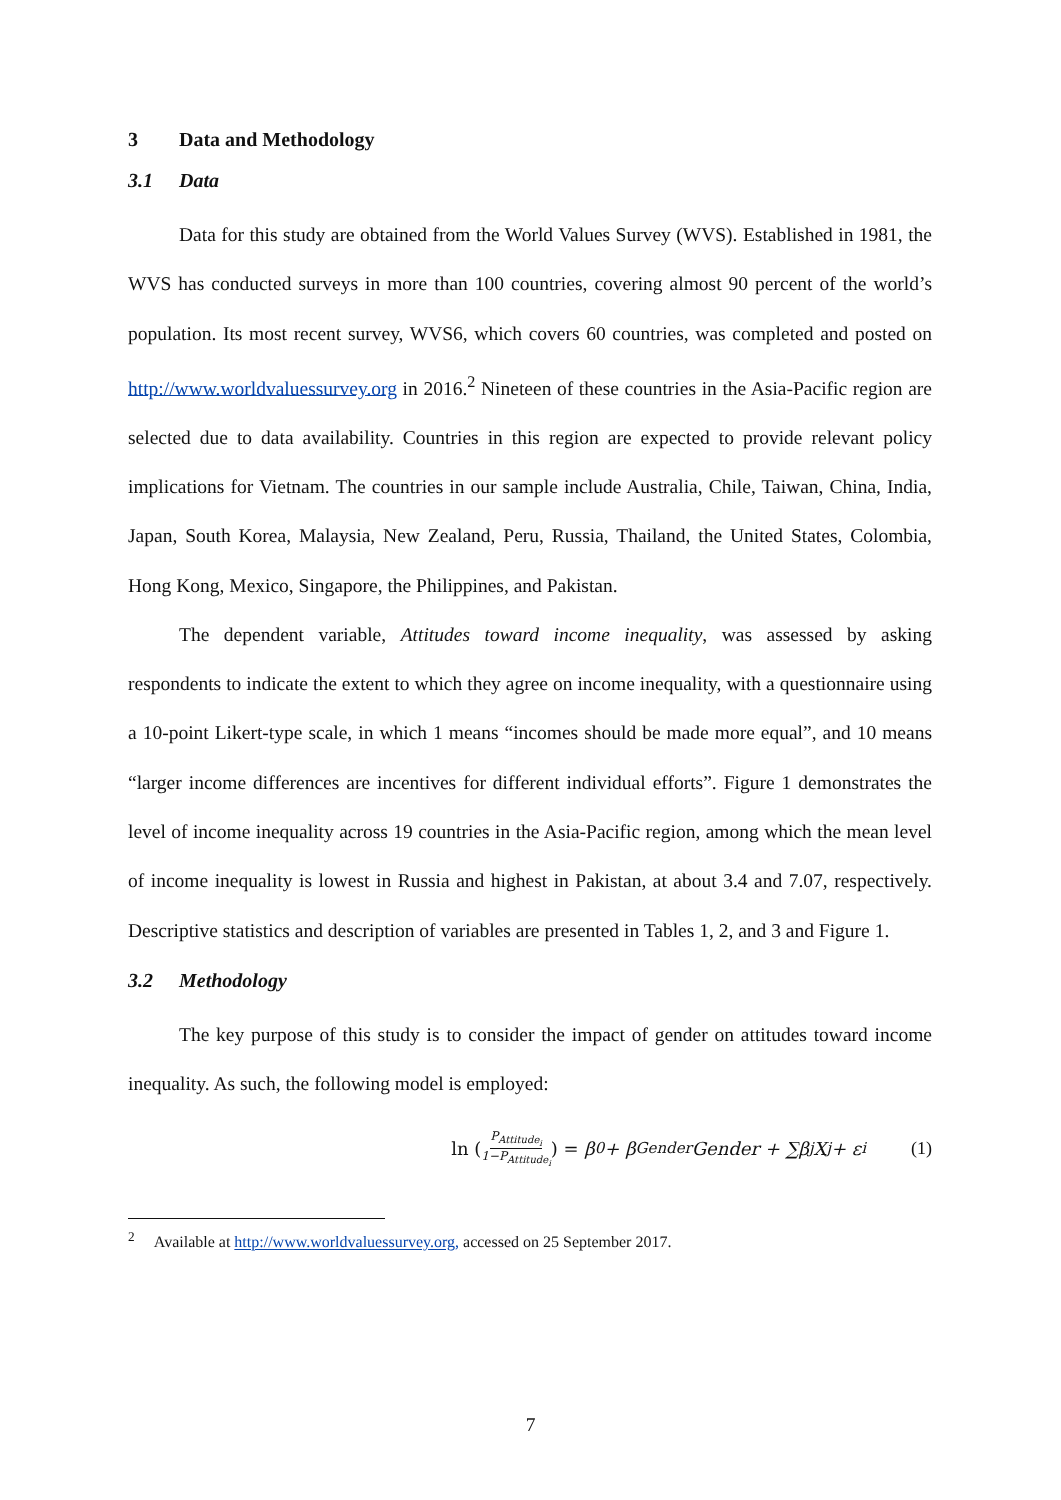3 Data and Methodology
3.1 Data
Data for this study are obtained from the World Values Survey (WVS). Established in 1981, the WVS has conducted surveys in more than 100 countries, covering almost 90 percent of the world’s population. Its most recent survey, WVS6, which covers 60 countries, was completed and posted on http://www.worldvaluessurvey.org in 2016.<sup>2</sup> Nineteen of these countries in the Asia-Pacific region are selected due to data availability. Countries in this region are expected to provide relevant policy implications for Vietnam. The countries in our sample include Australia, Chile, Taiwan, China, India, Japan, South Korea, Malaysia, New Zealand, Peru, Russia, Thailand, the United States, Colombia, Hong Kong, Mexico, Singapore, the Philippines, and Pakistan.
The dependent variable, Attitudes toward income inequality, was assessed by asking respondents to indicate the extent to which they agree on income inequality, with a questionnaire using a 10-point Likert-type scale, in which 1 means “incomes should be made more equal”, and 10 means “larger income differences are incentives for different individual efforts”. Figure 1 demonstrates the level of income inequality across 19 countries in the Asia-Pacific region, among which the mean level of income inequality is lowest in Russia and highest in Pakistan, at about 3.4 and 7.07, respectively. Descriptive statistics and description of variables are presented in Tables 1, 2, and 3 and Figure 1.
3.2 Methodology
The key purpose of this study is to consider the impact of gender on attitudes toward income inequality. As such, the following model is employed:
ln (P<sub>Attitude<sub>i</sub></sub> 1−P<sub>Attitude<sub>i</sub></sub>) = β<sub>0</sub> + β<sub>Gender</sub>Gender + ∑β<sub>j</sub>X<sub>j</sub> + ε<sub>i</sub> (1)
<sup>2</sup> Available at http://www.worldvaluessurvey.org, accessed on 25 September 2017.
7